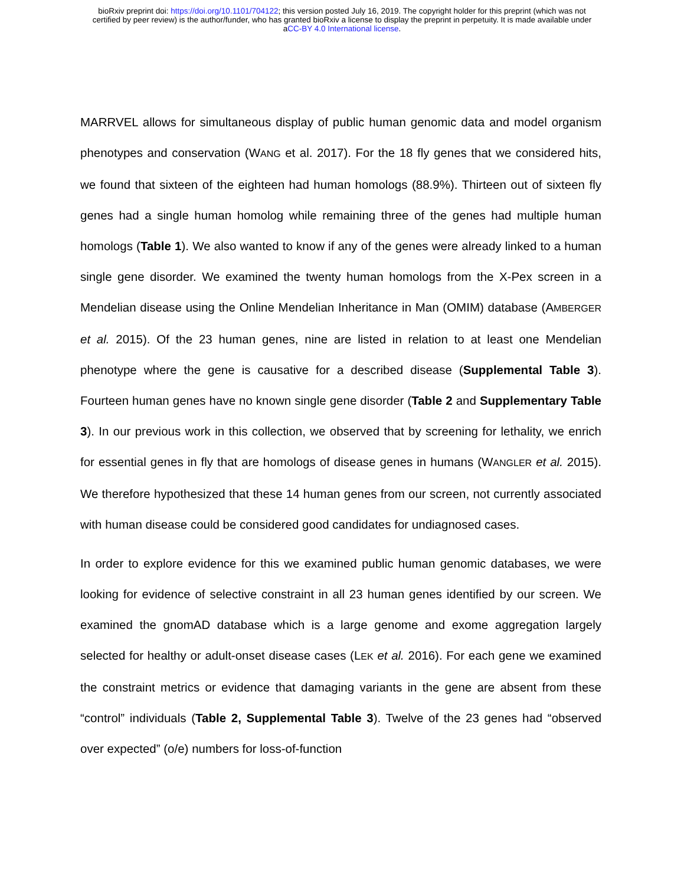bioRxiv preprint doi: https://doi.org/10.1101/704122; this version posted July 16, 2019. The copyright holder for this preprint (which was not
certified by peer review) is the author/funder, who has granted bioRxiv a license to display the preprint in perpetuity. It is made available under
aCC-BY 4.0 International license.
MARRVEL allows for simultaneous display of public human genomic data and model organism phenotypes and conservation (WANG et al. 2017). For the 18 fly genes that we considered hits, we found that sixteen of the eighteen had human homologs (88.9%). Thirteen out of sixteen fly genes had a single human homolog while remaining three of the genes had multiple human homologs (Table 1). We also wanted to know if any of the genes were already linked to a human single gene disorder. We examined the twenty human homologs from the X-Pex screen in a Mendelian disease using the Online Mendelian Inheritance in Man (OMIM) database (AMBERGER et al. 2015). Of the 23 human genes, nine are listed in relation to at least one Mendelian phenotype where the gene is causative for a described disease (Supplemental Table 3). Fourteen human genes have no known single gene disorder (Table 2 and Supplementary Table 3). In our previous work in this collection, we observed that by screening for lethality, we enrich for essential genes in fly that are homologs of disease genes in humans (WANGLER et al. 2015). We therefore hypothesized that these 14 human genes from our screen, not currently associated with human disease could be considered good candidates for undiagnosed cases.
In order to explore evidence for this we examined public human genomic databases, we were looking for evidence of selective constraint in all 23 human genes identified by our screen. We examined the gnomAD database which is a large genome and exome aggregation largely selected for healthy or adult-onset disease cases (LEK et al. 2016). For each gene we examined the constraint metrics or evidence that damaging variants in the gene are absent from these “control” individuals (Table 2, Supplemental Table 3). Twelve of the 23 genes had “observed over expected” (o/e) numbers for loss-of-function